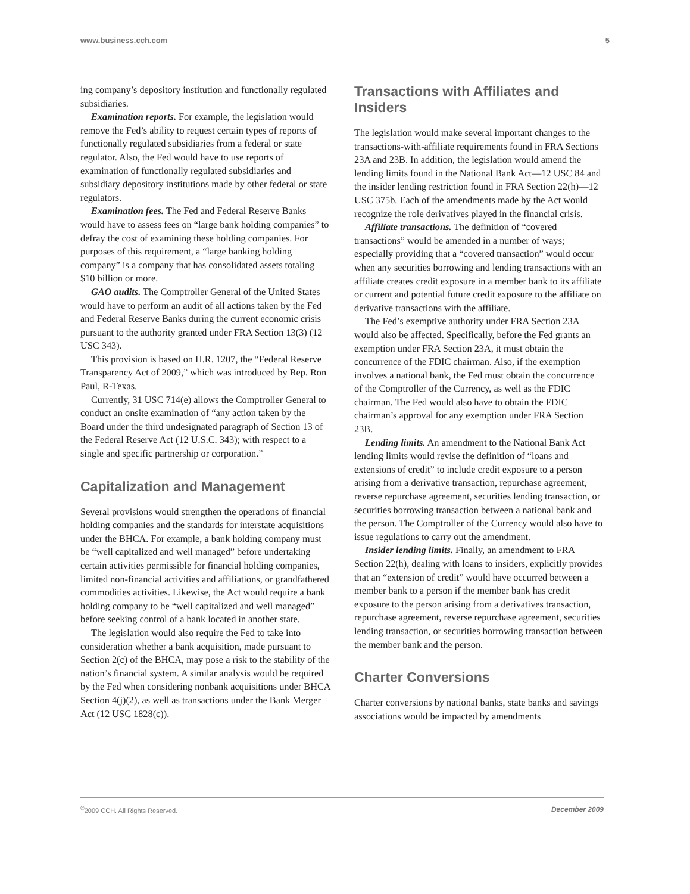www.business.cch.com 5
ing company’s depository institution and functionally regulated subsidiaries.
Examination reports. For example, the legislation would remove the Fed’s ability to request certain types of reports of functionally regulated subsidiaries from a federal or state regulator. Also, the Fed would have to use reports of examination of functionally regulated subsidiaries and subsidiary depository institutions made by other federal or state regulators.
Examination fees. The Fed and Federal Reserve Banks would have to assess fees on “large bank holding companies” to defray the cost of examining these holding companies. For purposes of this requirement, a “large banking holding company” is a company that has consolidated assets totaling $10 billion or more.
GAO audits. The Comptroller General of the United States would have to perform an audit of all actions taken by the Fed and Federal Reserve Banks during the current economic crisis pursuant to the authority granted under FRA Section 13(3) (12 USC 343).
This provision is based on H.R. 1207, the “Federal Reserve Transparency Act of 2009,” which was introduced by Rep. Ron Paul, R-Texas.
Currently, 31 USC 714(e) allows the Comptroller General to conduct an onsite examination of “any action taken by the Board under the third undesignated paragraph of Section 13 of the Federal Reserve Act (12 U.S.C. 343); with respect to a single and specific partnership or corporation.”
Capitalization and Management
Several provisions would strengthen the operations of financial holding companies and the standards for interstate acquisitions under the BHCA. For example, a bank holding company must be “well capitalized and well managed” before undertaking certain activities permissible for financial holding companies, limited non-financial activities and affiliations, or grandfathered commodities activities. Likewise, the Act would require a bank holding company to be “well capitalized and well managed” before seeking control of a bank located in another state.
The legislation would also require the Fed to take into consideration whether a bank acquisition, made pursuant to Section 2(c) of the BHCA, may pose a risk to the stability of the nation’s financial system. A similar analysis would be required by the Fed when considering nonbank acquisitions under BHCA Section 4(j)(2), as well as transactions under the Bank Merger Act (12 USC 1828(c)).
Transactions with Affiliates and Insiders
The legislation would make several important changes to the transactions-with-affiliate requirements found in FRA Sections 23A and 23B. In addition, the legislation would amend the lending limits found in the National Bank Act—12 USC 84 and the insider lending restriction found in FRA Section 22(h)—12 USC 375b. Each of the amendments made by the Act would recognize the role derivatives played in the financial crisis.
Affiliate transactions. The definition of “covered transactions” would be amended in a number of ways; especially providing that a “covered transaction” would occur when any securities borrowing and lending transactions with an affiliate creates credit exposure in a member bank to its affiliate or current and potential future credit exposure to the affiliate on derivative transactions with the affiliate.
The Fed’s exemptive authority under FRA Section 23A would also be affected. Specifically, before the Fed grants an exemption under FRA Section 23A, it must obtain the concurrence of the FDIC chairman. Also, if the exemption involves a national bank, the Fed must obtain the concurrence of the Comptroller of the Currency, as well as the FDIC chairman. The Fed would also have to obtain the FDIC chairman’s approval for any exemption under FRA Section 23B.
Lending limits. An amendment to the National Bank Act lending limits would revise the definition of “loans and extensions of credit” to include credit exposure to a person arising from a derivative transaction, repurchase agreement, reverse repurchase agreement, securities lending transaction, or securities borrowing transaction between a national bank and the person. The Comptroller of the Currency would also have to issue regulations to carry out the amendment.
Insider lending limits. Finally, an amendment to FRA Section 22(h), dealing with loans to insiders, explicitly provides that an “extension of credit” would have occurred between a member bank to a person if the member bank has credit exposure to the person arising from a derivatives transaction, repurchase agreement, reverse repurchase agreement, securities lending transaction, or securities borrowing transaction between the member bank and the person.
Charter Conversions
Charter conversions by national banks, state banks and savings associations would be impacted by amendments
<sup>©</sup>2009 CCH. All Rights Reserved. December 2009